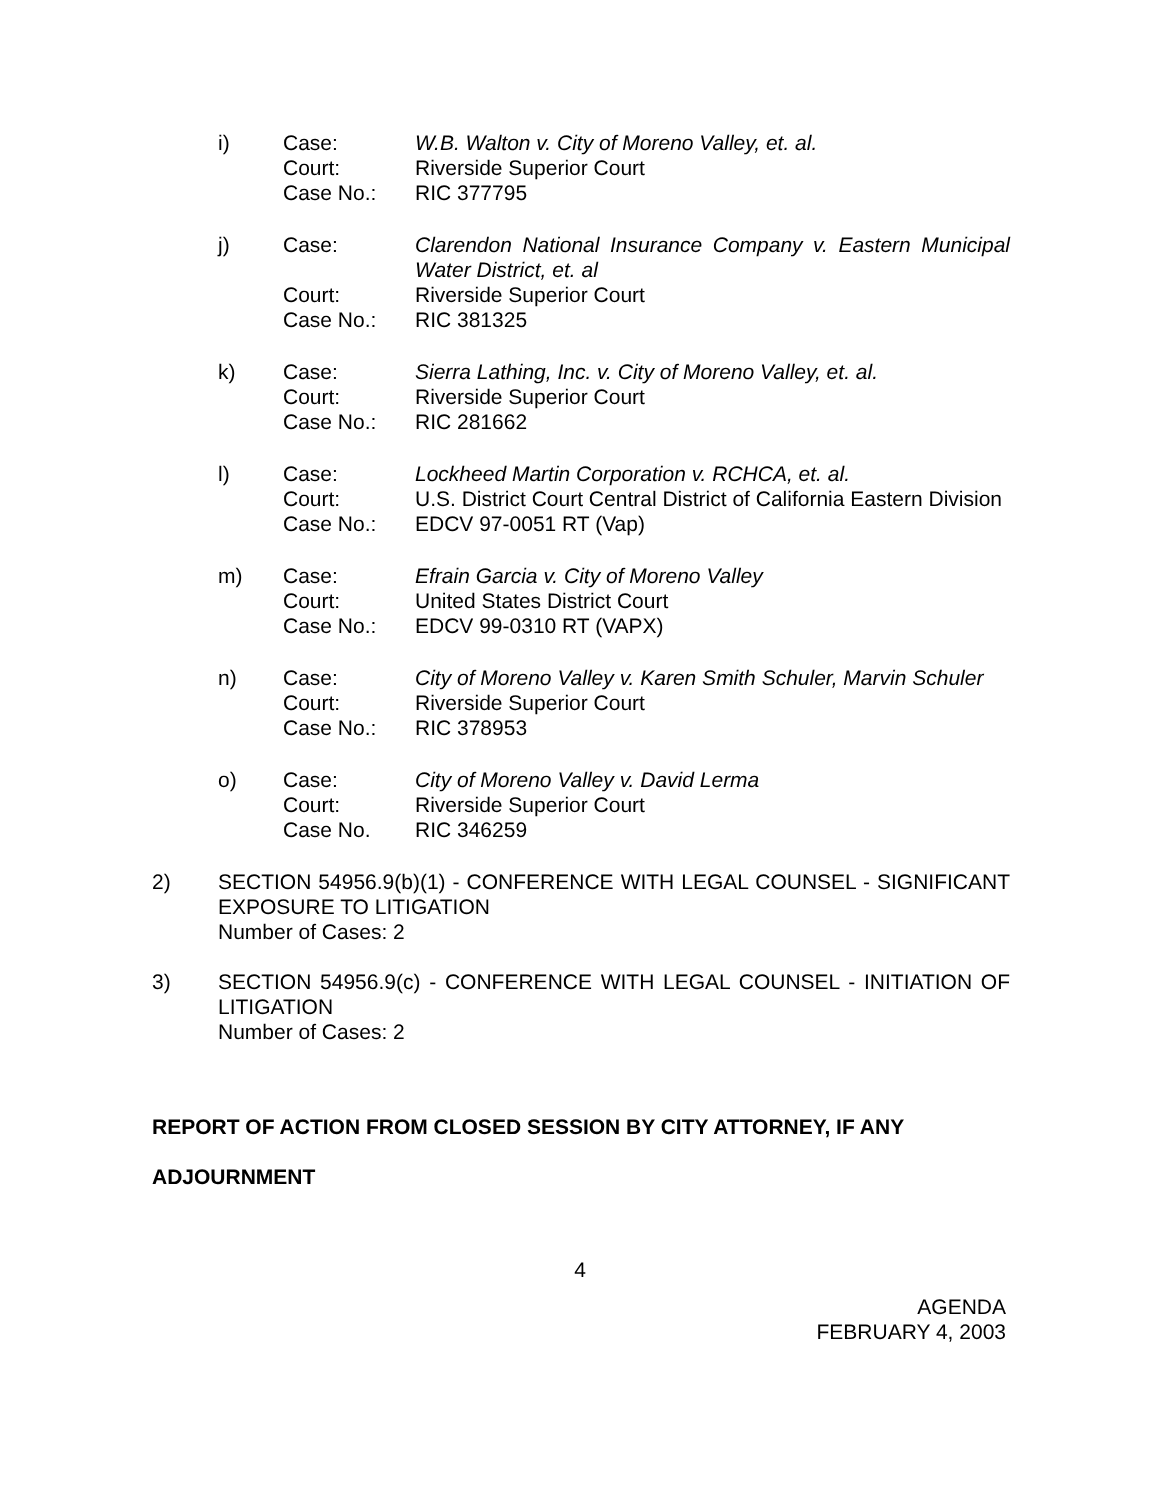i) Case: W.B. Walton v. City of Moreno Valley, et. al.
Court: Riverside Superior Court
Case No.: RIC 377795
j) Case: Clarendon National Insurance Company v. Eastern Municipal Water District, et. al
Court: Riverside Superior Court
Case No.: RIC 381325
k) Case: Sierra Lathing, Inc. v. City of Moreno Valley, et. al.
Court: Riverside Superior Court
Case No.: RIC 281662
l) Case: Lockheed Martin Corporation v. RCHCA, et. al.
Court: U.S. District Court Central District of California Eastern Division
Case No.: EDCV 97-0051 RT (Vap)
m) Case: Efrain Garcia v. City of Moreno Valley
Court: United States District Court
Case No.: EDCV 99-0310 RT (VAPX)
n) Case: City of Moreno Valley v. Karen Smith Schuler, Marvin Schuler
Court: Riverside Superior Court
Case No.: RIC 378953
o) Case: City of Moreno Valley v. David Lerma
Court: Riverside Superior Court
Case No. RIC 346259
2) SECTION 54956.9(b)(1) - CONFERENCE WITH LEGAL COUNSEL - SIGNIFICANT EXPOSURE TO LITIGATION
Number of Cases: 2
3) SECTION 54956.9(c) - CONFERENCE WITH LEGAL COUNSEL - INITIATION OF LITIGATION
Number of Cases: 2
REPORT OF ACTION FROM CLOSED SESSION BY CITY ATTORNEY, IF ANY
ADJOURNMENT
4
AGENDA
FEBRUARY 4, 2003